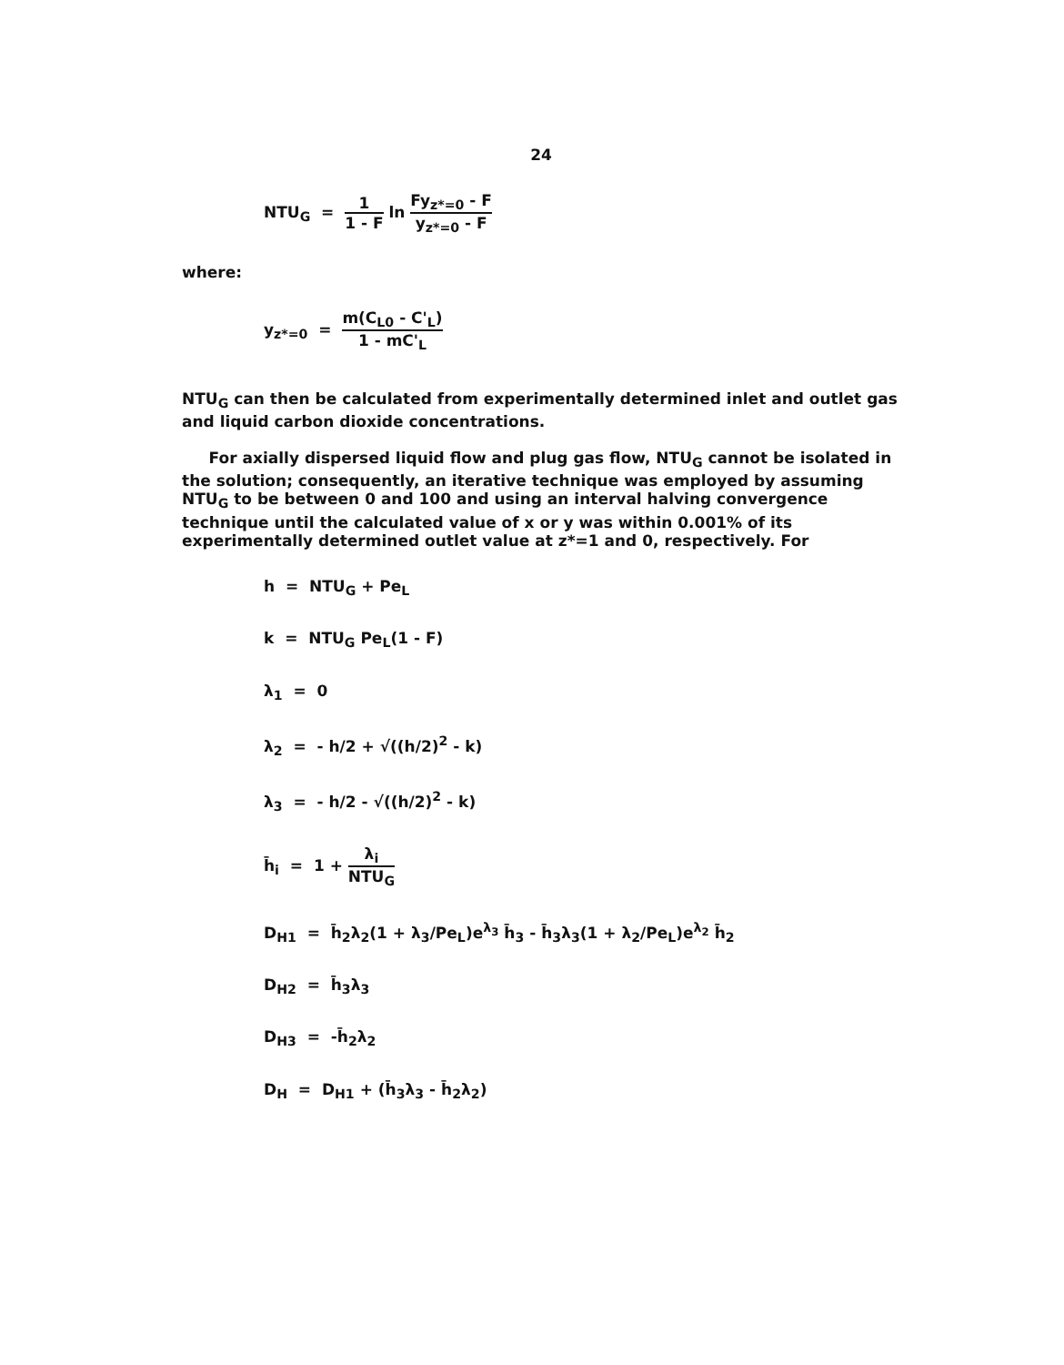24
NTU<sub>G</sub> = 1 1 - F ln Fy<sub>z*=0</sub> - F y<sub>z*=0</sub> - F
where:
y<sub>z*=0</sub> = m(C<sub>L0</sub> - C'<sub>L</sub>) 1 - mC'<sub>L</sub>
NTU<sub>G</sub> can then be calculated from experimentally determined inlet and outlet gas and liquid carbon dioxide concentrations.
For axially dispersed liquid flow and plug gas flow, NTU<sub>G</sub> cannot be isolated in the solution; consequently, an iterative technique was employed by assuming NTU<sub>G</sub> to be between 0 and 100 and using an interval halving convergence technique until the calculated value of x or y was within 0.001% of its experimentally determined outlet value at z*=1 and 0, respectively. For
h = NTU<sub>G</sub> + Pe<sub>L</sub>
k = NTU<sub>G</sub> Pe<sub>L</sub>(1 - F)
λ<sub>1</sub> = 0
λ<sub>2</sub> = - h/2 + √((h/2)<sup>2</sup> - k)
λ<sub>3</sub> = - h/2 - √((h/2)<sup>2</sup> - k)
h̄<sub>i</sub> = 1 + λ<sub>i</sub> NTU<sub>G</sub>
D<sub>H1</sub> = h̄<sub>2</sub>λ<sub>2</sub>(1 + λ<sub>3</sub>/Pe<sub>L</sub>)e<sup>λ<sub>3</sub></sup> h̄<sub>3</sub> - h̄<sub>3</sub>λ<sub>3</sub>(1 + λ<sub>2</sub>/Pe<sub>L</sub>)e<sup>λ<sub>2</sub></sup> h̄<sub>2</sub>
D<sub>H2</sub> = h̄<sub>3</sub>λ<sub>3</sub>
D<sub>H3</sub> = -h̄<sub>2</sub>λ<sub>2</sub>
D<sub>H</sub> = D<sub>H1</sub> + (h̄<sub>3</sub>λ<sub>3</sub> - h̄<sub>2</sub>λ<sub>2</sub>)